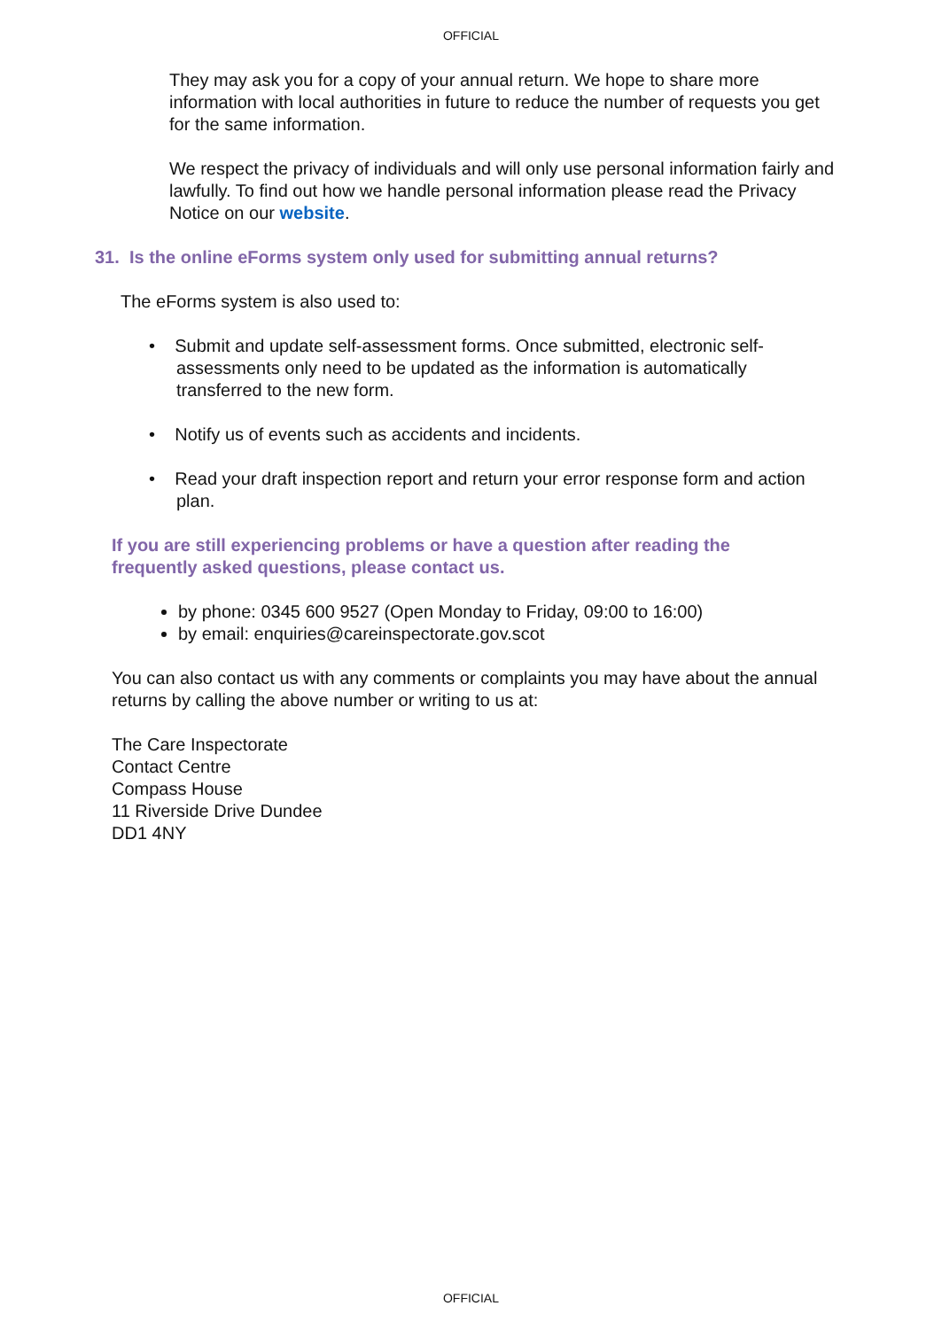OFFICIAL
They may ask you for a copy of your annual return. We hope to share more information with local authorities in future to reduce the number of requests you get for the same information.
We respect the privacy of individuals and will only use personal information fairly and lawfully. To find out how we handle personal information please read the Privacy Notice on our website.
31. Is the online eForms system only used for submitting annual returns?
The eForms system is also used to:
• Submit and update self-assessment forms. Once submitted, electronic self-assessments only need to be updated as the information is automatically transferred to the new form.
• Notify us of events such as accidents and incidents.
• Read your draft inspection report and return your error response form and action plan.
If you are still experiencing problems or have a question after reading the frequently asked questions, please contact us.
by phone: 0345 600 9527 (Open Monday to Friday, 09:00 to 16:00)
by email: enquiries@careinspectorate.gov.scot
You can also contact us with any comments or complaints you may have about the annual returns by calling the above number or writing to us at:
The Care Inspectorate
Contact Centre
Compass House
11 Riverside Drive Dundee
DD1 4NY
OFFICIAL